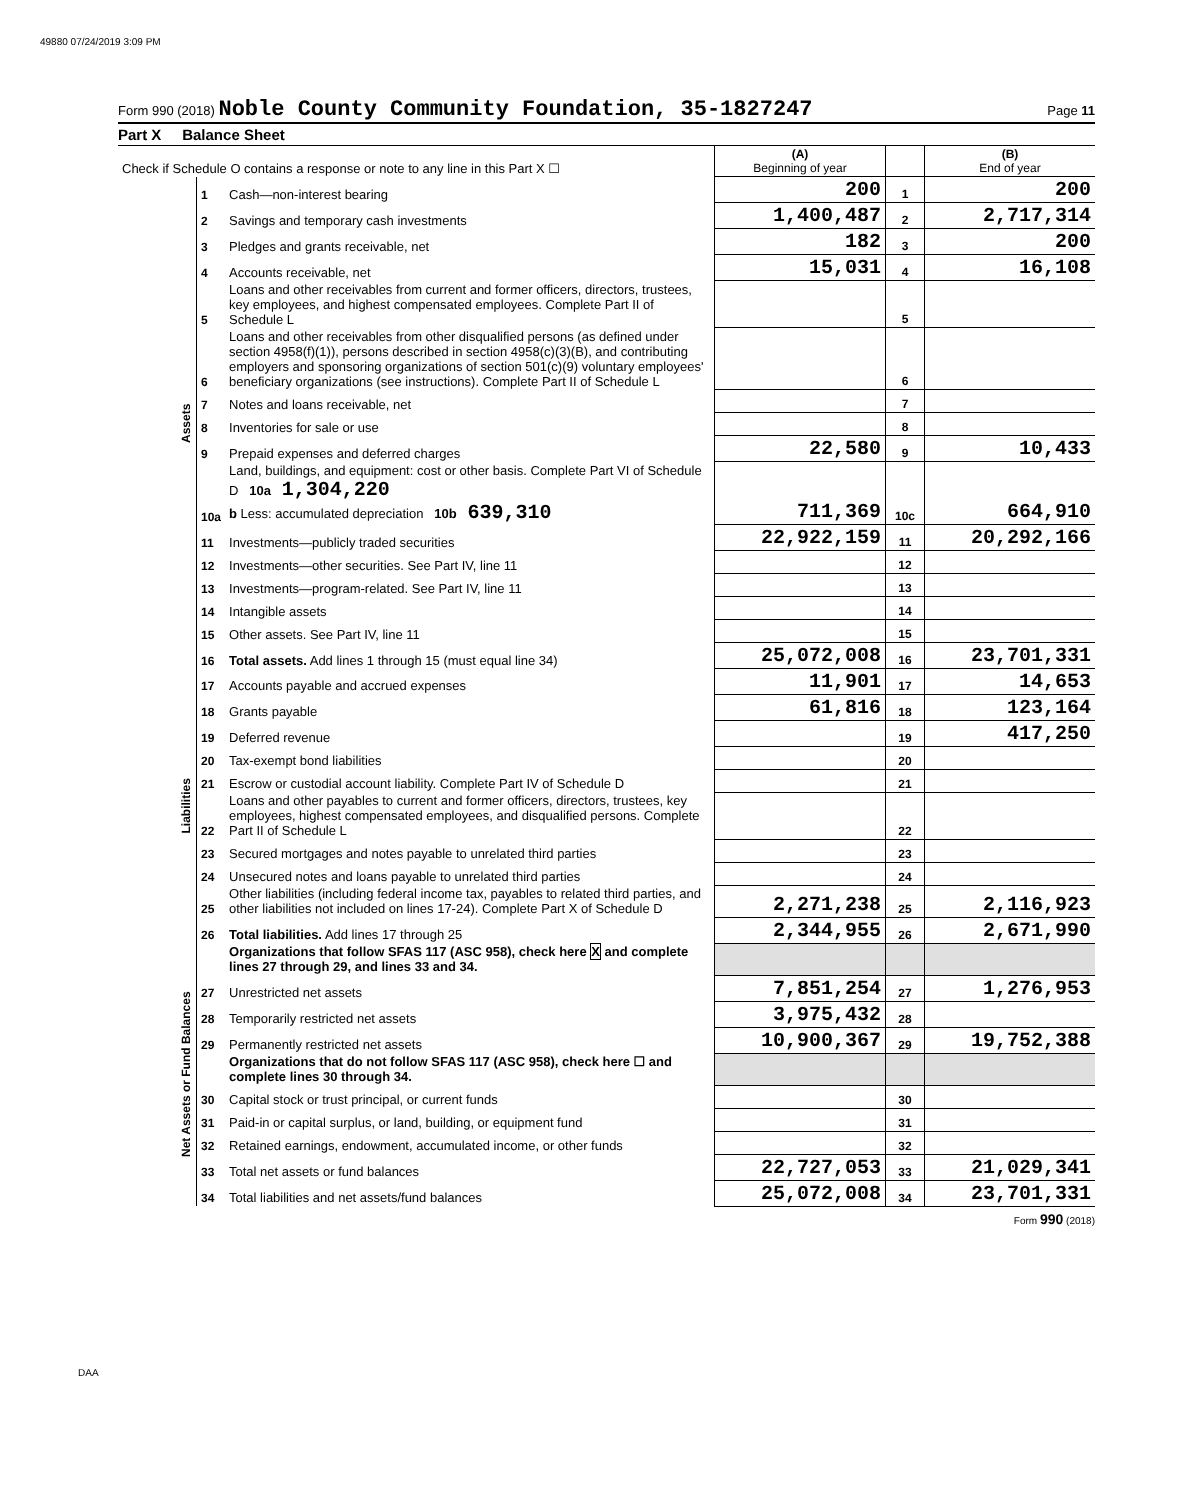49880 07/24/2019 3:09 PM
Form 990 (2018) Noble County Community Foundation, 35-1827247 Page 11
Part X Balance Sheet
| Check if Schedule O contains a response or note to any line in this Part X ☐ | | | (A) Beginning of year | | (B) End of year |
| Assets | 1 | Cash—non-interest bearing | 200 | 1 | 200 |
| | 2 | Savings and temporary cash investments | 1,400,487 | 2 | 2,717,314 |
| | 3 | Pledges and grants receivable, net | 182 | 3 | 200 |
| | 4 | Accounts receivable, net | 15,031 | 4 | 16,108 |
| | 5 | Loans and other receivables from current and former officers, directors, trustees, key employees, and highest compensated employees. Complete Part II of Schedule L | | 5 | |
| | 6 | Loans and other receivables from other disqualified persons (as defined under section 4958(f)(1)), persons described in section 4958(c)(3)(B), and contributing employers and sponsoring organizations of section 501(c)(9) voluntary employees' beneficiary organizations (see instructions). Complete Part II of Schedule L | | 6 | |
| | 7 | Notes and loans receivable, net | | 7 | |
| | 8 | Inventories for sale or use | | 8 | |
| | 9 | Prepaid expenses and deferred charges | 22,580 | 9 | 10,433 |
| | 10a | Land, buildings, and equipment: cost or other basis. Complete Part VI of Schedule D 10a 1,304,220 b Less: accumulated depreciation 10b 639,310 | 711,369 | 10c | 664,910 |
| | 11 | Investments—publicly traded securities | 22,922,159 | 11 | 20,292,166 |
| | 12 | Investments—other securities. See Part IV, line 11 | | 12 | |
| | 13 | Investments—program-related. See Part IV, line 11 | | 13 | |
| | 14 | Intangible assets | | 14 | |
| | 15 | Other assets. See Part IV, line 11 | | 15 | |
| | 16 | Total assets. Add lines 1 through 15 (must equal line 34) | 25,072,008 | 16 | 23,701,331 |
| Liabilities | 17 | Accounts payable and accrued expenses | 11,901 | 17 | 14,653 |
| | 18 | Grants payable | 61,816 | 18 | 123,164 |
| | 19 | Deferred revenue | | 19 | 417,250 |
| | 20 | Tax-exempt bond liabilities | | 20 | |
| | 21 | Escrow or custodial account liability. Complete Part IV of Schedule D | | 21 | |
| | 22 | Loans and other payables to current and former officers, directors, trustees, key employees, highest compensated employees, and disqualified persons. Complete Part II of Schedule L | | 22 | |
| | 23 | Secured mortgages and notes payable to unrelated third parties | | 23 | |
| | 24 | Unsecured notes and loans payable to unrelated third parties | | 24 | |
| | 25 | Other liabilities (including federal income tax, payables to related third parties, and other liabilities not included on lines 17-24). Complete Part X of Schedule D | 2,271,238 | 25 | 2,116,923 |
| | 26 | Total liabilities. Add lines 17 through 25 | 2,344,955 | 26 | 2,671,990 |
| Net Assets or Fund Balances | | Organizations that follow SFAS 117 (ASC 958), check here X and complete lines 27 through 29, and lines 33 and 34. | | | |
| | 27 | Unrestricted net assets | 7,851,254 | 27 | 1,276,953 |
| | 28 | Temporarily restricted net assets | 3,975,432 | 28 | |
| | 29 | Permanently restricted net assets | 10,900,367 | 29 | 19,752,388 |
| | | Organizations that do not follow SFAS 117 (ASC 958), check here ☐ and complete lines 30 through 34. | | | |
| | 30 | Capital stock or trust principal, or current funds | | 30 | |
| | 31 | Paid-in or capital surplus, or land, building, or equipment fund | | 31 | |
| | 32 | Retained earnings, endowment, accumulated income, or other funds | | 32 | |
| | 33 | Total net assets or fund balances | 22,727,053 | 33 | 21,029,341 |
| | 34 | Total liabilities and net assets/fund balances | 25,072,008 | 34 | 23,701,331 |
Form 990 (2018)
DAA